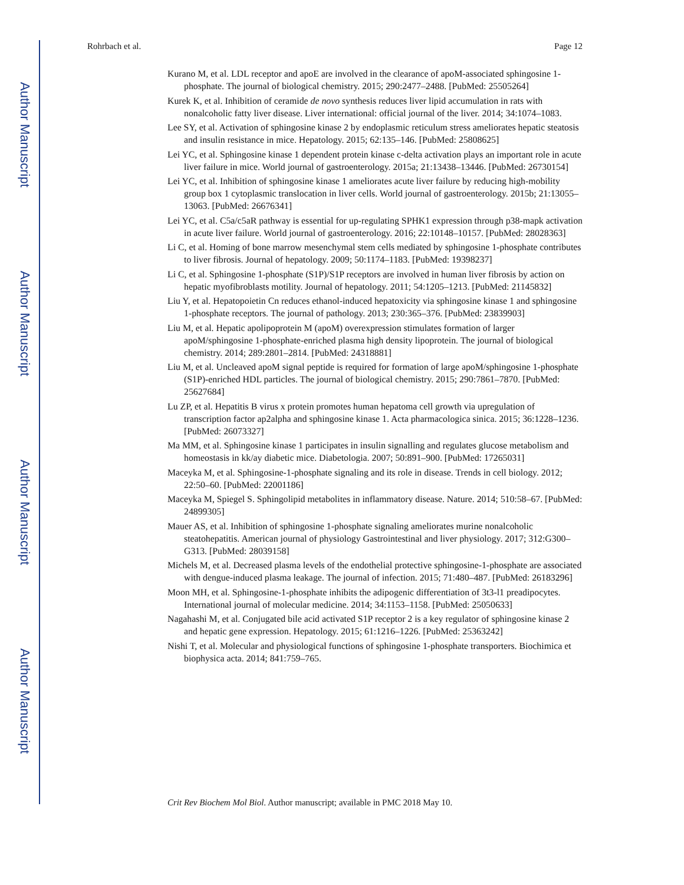Author Manuscript
Author Manuscript
Author Manuscript
Author Manuscript
Rohrbach et al. Page 12
Kurano M, et al. LDL receptor and apoE are involved in the clearance of apoM-associated sphingosine 1-phosphate. The journal of biological chemistry. 2015; 290:2477–2488. [PubMed: 25505264]
Kurek K, et al. Inhibition of ceramide de novo synthesis reduces liver lipid accumulation in rats with nonalcoholic fatty liver disease. Liver international: official journal of the liver. 2014; 34:1074–1083.
Lee SY, et al. Activation of sphingosine kinase 2 by endoplasmic reticulum stress ameliorates hepatic steatosis and insulin resistance in mice. Hepatology. 2015; 62:135–146. [PubMed: 25808625]
Lei YC, et al. Sphingosine kinase 1 dependent protein kinase c-delta activation plays an important role in acute liver failure in mice. World journal of gastroenterology. 2015a; 21:13438–13446. [PubMed: 26730154]
Lei YC, et al. Inhibition of sphingosine kinase 1 ameliorates acute liver failure by reducing high-mobility group box 1 cytoplasmic translocation in liver cells. World journal of gastroenterology. 2015b; 21:13055–13063. [PubMed: 26676341]
Lei YC, et al. C5a/c5aR pathway is essential for up-regulating SPHK1 expression through p38-mapk activation in acute liver failure. World journal of gastroenterology. 2016; 22:10148–10157. [PubMed: 28028363]
Li C, et al. Homing of bone marrow mesenchymal stem cells mediated by sphingosine 1-phosphate contributes to liver fibrosis. Journal of hepatology. 2009; 50:1174–1183. [PubMed: 19398237]
Li C, et al. Sphingosine 1-phosphate (S1P)/S1P receptors are involved in human liver fibrosis by action on hepatic myofibroblasts motility. Journal of hepatology. 2011; 54:1205–1213. [PubMed: 21145832]
Liu Y, et al. Hepatopoietin Cn reduces ethanol-induced hepatoxicity via sphingosine kinase 1 and sphingosine 1-phosphate receptors. The journal of pathology. 2013; 230:365–376. [PubMed: 23839903]
Liu M, et al. Hepatic apolipoprotein M (apoM) overexpression stimulates formation of larger apoM/sphingosine 1-phosphate-enriched plasma high density lipoprotein. The journal of biological chemistry. 2014; 289:2801–2814. [PubMed: 24318881]
Liu M, et al. Uncleaved apoM signal peptide is required for formation of large apoM/sphingosine 1-phosphate (S1P)-enriched HDL particles. The journal of biological chemistry. 2015; 290:7861–7870. [PubMed: 25627684]
Lu ZP, et al. Hepatitis B virus x protein promotes human hepatoma cell growth via upregulation of transcription factor ap2alpha and sphingosine kinase 1. Acta pharmacologica sinica. 2015; 36:1228–1236. [PubMed: 26073327]
Ma MM, et al. Sphingosine kinase 1 participates in insulin signalling and regulates glucose metabolism and homeostasis in kk/ay diabetic mice. Diabetologia. 2007; 50:891–900. [PubMed: 17265031]
Maceyka M, et al. Sphingosine-1-phosphate signaling and its role in disease. Trends in cell biology. 2012; 22:50–60. [PubMed: 22001186]
Maceyka M, Spiegel S. Sphingolipid metabolites in inflammatory disease. Nature. 2014; 510:58–67. [PubMed: 24899305]
Mauer AS, et al. Inhibition of sphingosine 1-phosphate signaling ameliorates murine nonalcoholic steatohepatitis. American journal of physiology Gastrointestinal and liver physiology. 2017; 312:G300–G313. [PubMed: 28039158]
Michels M, et al. Decreased plasma levels of the endothelial protective sphingosine-1-phosphate are associated with dengue-induced plasma leakage. The journal of infection. 2015; 71:480–487. [PubMed: 26183296]
Moon MH, et al. Sphingosine-1-phosphate inhibits the adipogenic differentiation of 3t3-l1 preadipocytes. International journal of molecular medicine. 2014; 34:1153–1158. [PubMed: 25050633]
Nagahashi M, et al. Conjugated bile acid activated S1P receptor 2 is a key regulator of sphingosine kinase 2 and hepatic gene expression. Hepatology. 2015; 61:1216–1226. [PubMed: 25363242]
Nishi T, et al. Molecular and physiological functions of sphingosine 1-phosphate transporters. Biochimica et biophysica acta. 2014; 841:759–765.
Crit Rev Biochem Mol Biol. Author manuscript; available in PMC 2018 May 10.